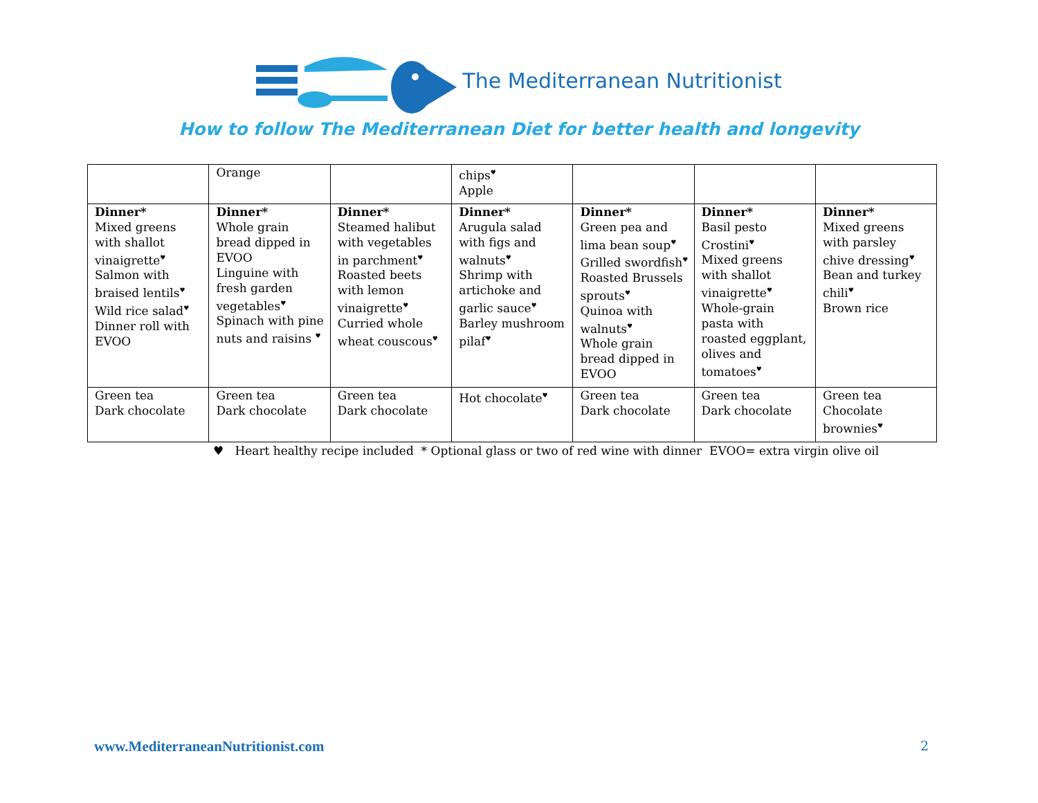The Mediterranean Nutritionist
How to follow The Mediterranean Diet for better health and longevity
| | Orange | | chips<sup>♥</sup> Apple | | | |
| Dinner* Mixed greens with shallot vinaigrette<sup>♥</sup> Salmon with braised lentils<sup>♥</sup> Wild rice salad<sup>♥</sup> Dinner roll with EVOO | Dinner* Whole grain bread dipped in EVOO Linguine with fresh garden vegetables<sup>♥</sup> Spinach with pine nuts and raisins <sup>♥</sup> | Dinner* Steamed halibut with vegetables in parchment<sup>♥</sup> Roasted beets with lemon vinaigrette<sup>♥</sup> Curried whole wheat couscous<sup>♥</sup> | Dinner* Arugula salad with figs and walnuts<sup>♥</sup> Shrimp with artichoke and garlic sauce<sup>♥</sup> Barley mushroom pilaf<sup>♥</sup> | Dinner* Green pea and lima bean soup<sup>♥</sup> Grilled swordfish<sup>♥</sup> Roasted Brussels sprouts<sup>♥</sup> Quinoa with walnuts<sup>♥</sup> Whole grain bread dipped in EVOO | Dinner* Basil pesto Crostini<sup>♥</sup> Mixed greens with shallot vinaigrette<sup>♥</sup> Whole-grain pasta with roasted eggplant, olives and tomatoes<sup>♥</sup> | Dinner* Mixed greens with parsley chive dressing<sup>♥</sup> Bean and turkey chili<sup>♥</sup> Brown rice |
| Green tea Dark chocolate | Green tea Dark chocolate | Green tea Dark chocolate | Hot chocolate<sup>♥</sup> | Green tea Dark chocolate | Green tea Dark chocolate | Green tea Chocolate brownies<sup>♥</sup> |
♥ Heart healthy recipe included * Optional glass or two of red wine with dinner EVOO= extra virgin olive oil
www.MediterraneanNutritionist.com
2